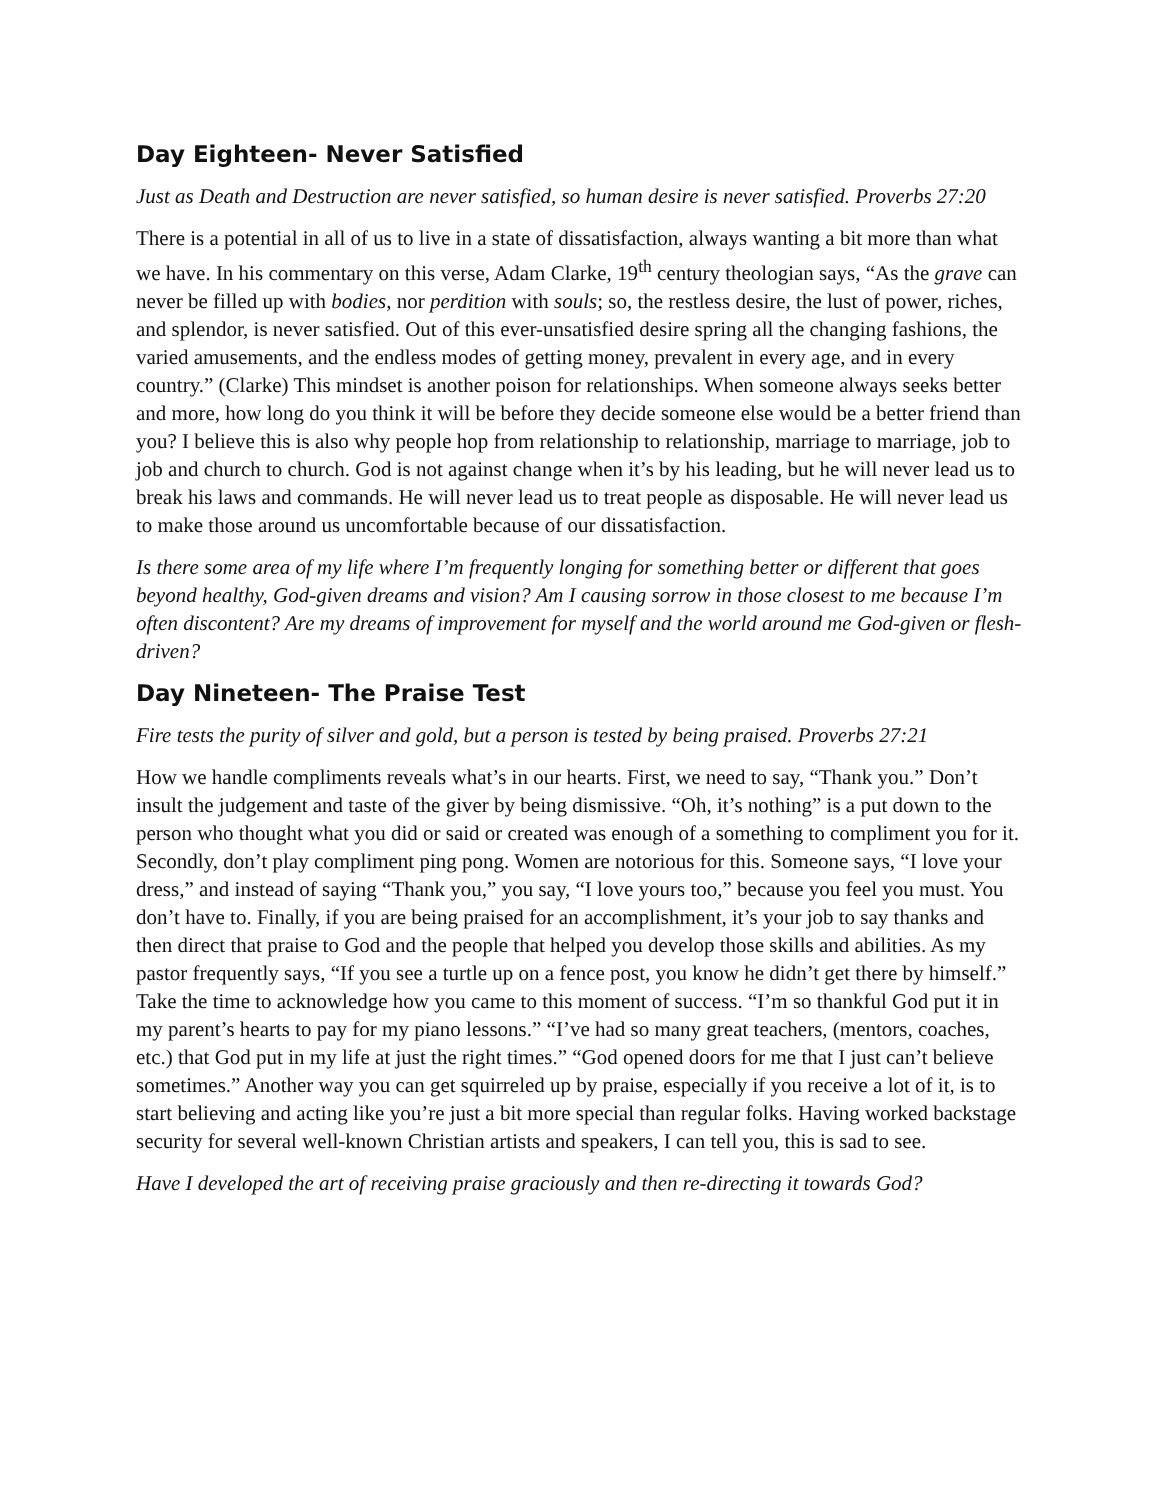Day Eighteen- Never Satisfied
Just as Death and Destruction are never satisfied, so human desire is never satisfied. Proverbs 27:20
There is a potential in all of us to live in a state of dissatisfaction, always wanting a bit more than what we have. In his commentary on this verse, Adam Clarke, 19<sup>th</sup> century theologian says, “As the grave can never be filled up with bodies, nor perdition with souls; so, the restless desire, the lust of power, riches, and splendor, is never satisfied. Out of this ever-unsatisfied desire spring all the changing fashions, the varied amusements, and the endless modes of getting money, prevalent in every age, and in every country.” (Clarke) This mindset is another poison for relationships. When someone always seeks better and more, how long do you think it will be before they decide someone else would be a better friend than you? I believe this is also why people hop from relationship to relationship, marriage to marriage, job to job and church to church. God is not against change when it’s by his leading, but he will never lead us to break his laws and commands. He will never lead us to treat people as disposable. He will never lead us to make those around us uncomfortable because of our dissatisfaction.
Is there some area of my life where I’m frequently longing for something better or different that goes beyond healthy, God-given dreams and vision? Am I causing sorrow in those closest to me because I’m often discontent? Are my dreams of improvement for myself and the world around me God-given or flesh-driven?
Day Nineteen- The Praise Test
Fire tests the purity of silver and gold, but a person is tested by being praised. Proverbs 27:21
How we handle compliments reveals what’s in our hearts. First, we need to say, “Thank you.” Don’t insult the judgement and taste of the giver by being dismissive. “Oh, it’s nothing” is a put down to the person who thought what you did or said or created was enough of a something to compliment you for it. Secondly, don’t play compliment ping pong. Women are notorious for this. Someone says, “I love your dress,” and instead of saying “Thank you,” you say, “I love yours too,” because you feel you must. You don’t have to. Finally, if you are being praised for an accomplishment, it’s your job to say thanks and then direct that praise to God and the people that helped you develop those skills and abilities. As my pastor frequently says, “If you see a turtle up on a fence post, you know he didn’t get there by himself.” Take the time to acknowledge how you came to this moment of success. “I’m so thankful God put it in my parent’s hearts to pay for my piano lessons.” “I’ve had so many great teachers, (mentors, coaches, etc.) that God put in my life at just the right times.” “God opened doors for me that I just can’t believe sometimes.” Another way you can get squirreled up by praise, especially if you receive a lot of it, is to start believing and acting like you’re just a bit more special than regular folks. Having worked backstage security for several well-known Christian artists and speakers, I can tell you, this is sad to see.
Have I developed the art of receiving praise graciously and then re-directing it towards God?